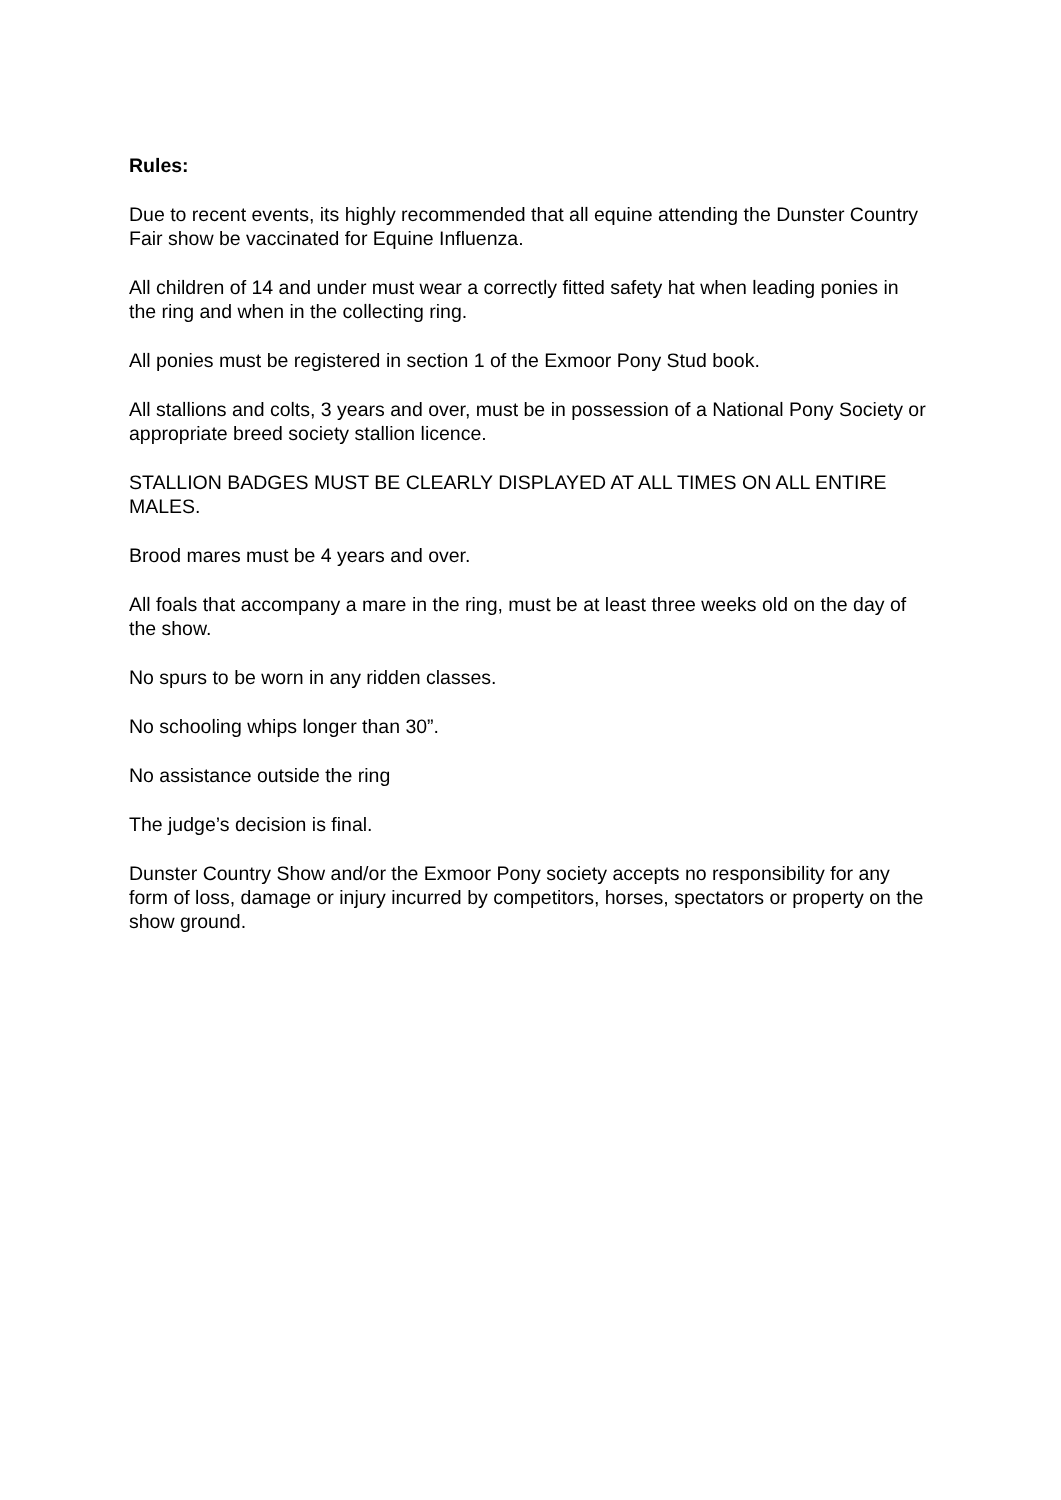Rules:
Due to recent events, its highly recommended that all equine attending the Dunster Country Fair show be vaccinated for Equine Influenza.
All children of 14 and under must wear a correctly fitted safety hat when leading ponies in the ring and when in the collecting ring.
All ponies must be registered in section 1 of the Exmoor Pony Stud book.
All stallions and colts, 3 years and over, must be in possession of a National Pony Society or appropriate breed society stallion licence.
STALLION BADGES MUST BE CLEARLY DISPLAYED AT ALL TIMES ON ALL ENTIRE MALES.
Brood mares must be 4 years and over.
All foals that accompany a mare in the ring, must be at least three weeks old on the day of the show.
No spurs to be worn in any ridden classes.
No schooling whips longer than 30”.
No assistance outside the ring
The judge’s decision is final.
Dunster Country Show and/or the Exmoor Pony society accepts no responsibility for any form of loss, damage or injury incurred by competitors, horses, spectators or property on the show ground.